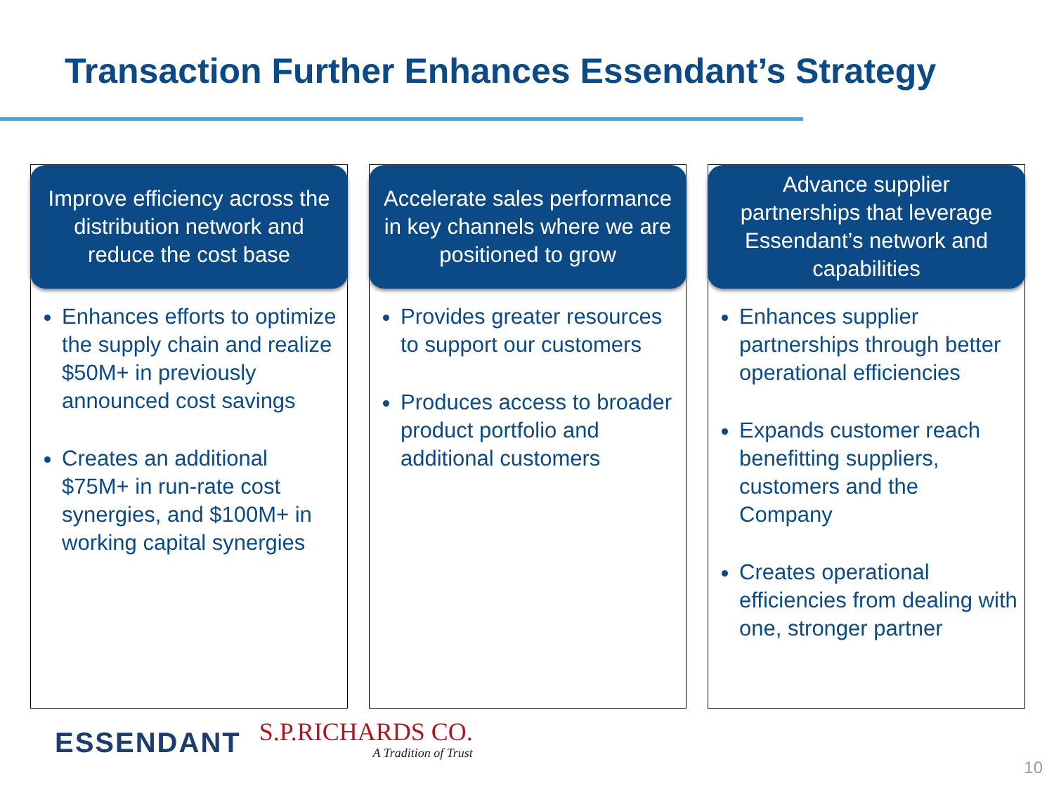Transaction Further Enhances Essendant’s Strategy
Improve efficiency across the distribution network and reduce the cost base
Enhances efforts to optimize the supply chain and realize $50M+ in previously announced cost savings
Creates an additional $75M+ in run-rate cost synergies, and $100M+ in working capital synergies
Accelerate sales performance in key channels where we are positioned to grow
Provides greater resources to support our customers
Produces access to broader product portfolio and additional customers
Advance supplier partnerships that leverage Essendant’s network and capabilities
Enhances supplier partnerships through better operational efficiencies
Expands customer reach benefitting suppliers, customers and the Company
Creates operational efficiencies from dealing with one, stronger partner
ESSENDANT S.P.RICHARDS CO.
A Tradition of Trust
10